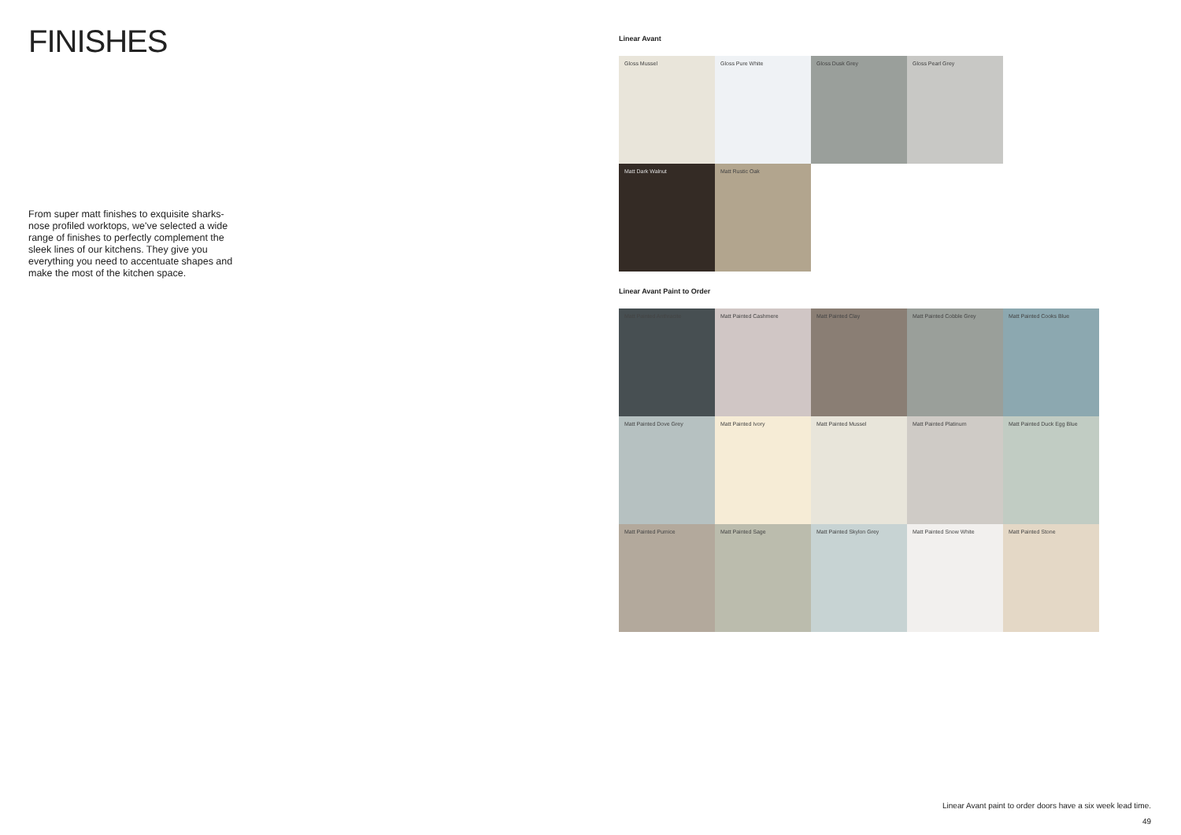FINISHES
From super matt finishes to exquisite sharks-nose profiled worktops, we've selected a wide range of finishes to perfectly complement the sleek lines of our kitchens. They give you everything you need to accentuate shapes and make the most of the kitchen space.
Linear Avant
Gloss Mussel
Gloss Pure White
Gloss Dusk Grey
Gloss Pearl Grey
Matt Dark Walnut
Matt Rustic Oak
Linear Avant Paint to Order
Matt Painted Anthracite
Matt Painted Cashmere
Matt Painted Clay
Matt Painted Cobble Grey
Matt Painted Cooks Blue
Matt Painted Dove Grey
Matt Painted Ivory
Matt Painted Mussel
Matt Painted Platinum
Matt Painted Duck Egg Blue
Matt Painted Pumice
Matt Painted Sage
Matt Painted Skylon Grey
Matt Painted Snow White
Matt Painted Stone
Linear Avant paint to order doors have a six week lead time.
49